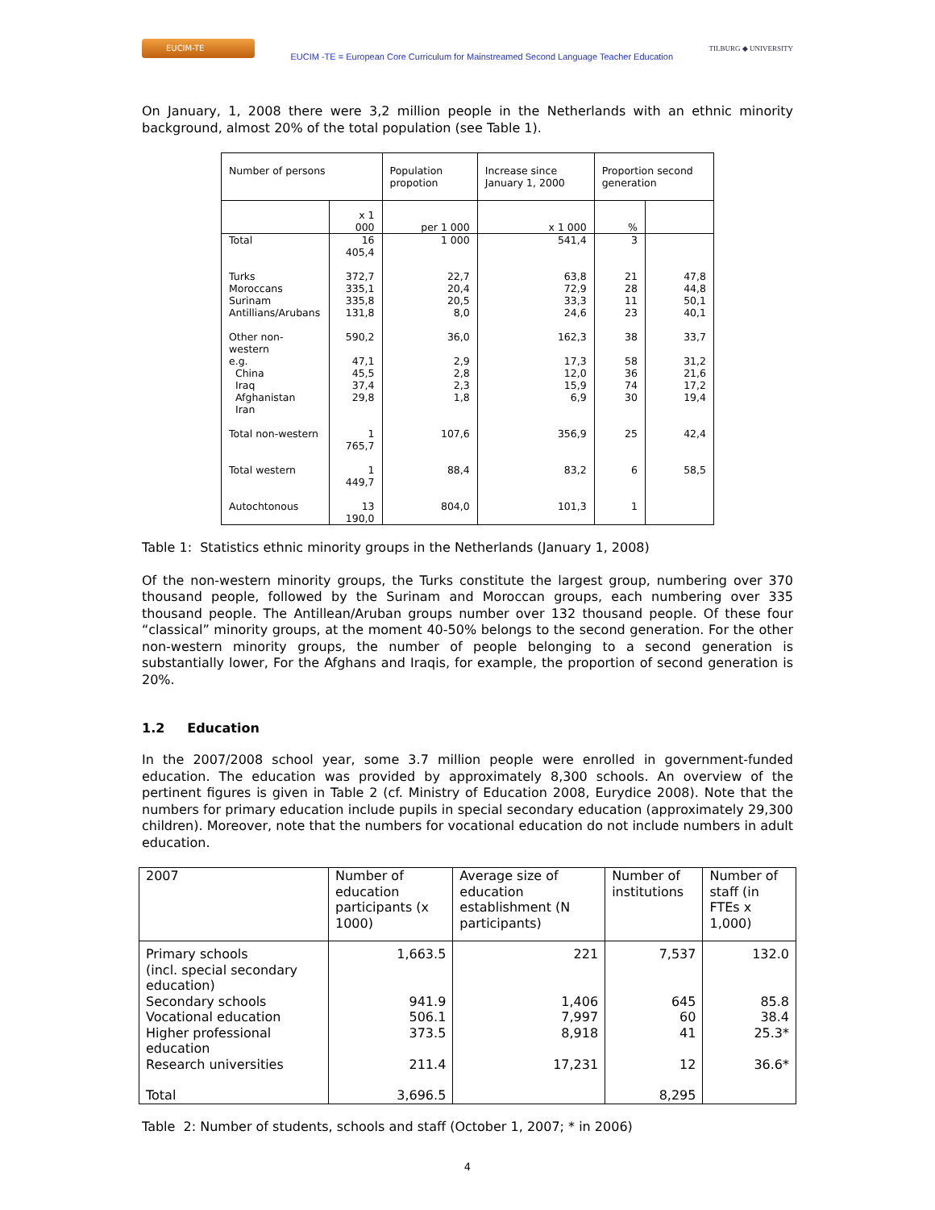EUCIM-TE
EUCIM -TE = European Core Curriculum for Mainstreamed Second Language Teacher Education
TILBURG ◆ UNIVERSITY
On January, 1, 2008 there were 3,2 million people in the Netherlands with an ethnic minority background, almost 20% of the total population (see Table 1).
| Number of persons | | Population propotion | Increase since January 1, 2000 | Proportion second generation | |
| | x 1 000 | per 1 000 | x 1 000 | % | |
| Total | 16 405,4 | 1 000 | 541,4 | 3 | |
| Turks Moroccans Surinam Antillians/Arubans | 372,7 335,1 335,8 131,8 | 22,7 20,4 20,5 8,0 | 63,8 72,9 33,3 24,6 | 21 28 11 23 | 47,8 44,8 50,1 40,1 |
| Other non-western e.g. China Iraq Afghanistan Iran | 590,2 47,1 45,5 37,4 29,8 | 36,0 2,9 2,8 2,3 1,8 | 162,3 17,3 12,0 15,9 6,9 | 38 58 36 74 30 | 33,7 31,2 21,6 17,2 19,4 |
| Total non-western | 1 765,7 | 107,6 | 356,9 | 25 | 42,4 |
| Total western | 1 449,7 | 88,4 | 83,2 | 6 | 58,5 |
| Autochtonous | 13 190,0 | 804,0 | 101,3 | 1 | |
Table 1: Statistics ethnic minority groups in the Netherlands (January 1, 2008)
Of the non-western minority groups, the Turks constitute the largest group, numbering over 370 thousand people, followed by the Surinam and Moroccan groups, each numbering over 335 thousand people. The Antillean/Aruban groups number over 132 thousand people. Of these four “classical” minority groups, at the moment 40-50% belongs to the second generation. For the other non-western minority groups, the number of people belonging to a second generation is substantially lower, For the Afghans and Iraqis, for example, the proportion of second generation is 20%.
1.2 Education
In the 2007/2008 school year, some 3.7 million people were enrolled in government-funded education. The education was provided by approximately 8,300 schools. An overview of the pertinent figures is given in Table 2 (cf. Ministry of Education 2008, Eurydice 2008). Note that the numbers for primary education include pupils in special secondary education (approximately 29,300 children). Moreover, note that the numbers for vocational education do not include numbers in adult education.
| 2007 | Number of education participants (x 1000) | Average size of education establishment (N participants) | Number of institutions | Number of staff (in FTEs x 1,000) |
| Primary schools (incl. special secondary education) | 1,663.5 | 221 | 7,537 | 132.0 |
| Secondary schools | 941.9 | 1,406 | 645 | 85.8 |
| Vocational education | 506.1 | 7,997 | 60 | 38.4 |
| Higher professional education | 373.5 | 8,918 | 41 | 25.3* |
| Research universities | 211.4 | 17,231 | 12 | 36.6* |
| Total | 3,696.5 | | 8,295 | |
Table 2: Number of students, schools and staff (October 1, 2007; * in 2006)
4